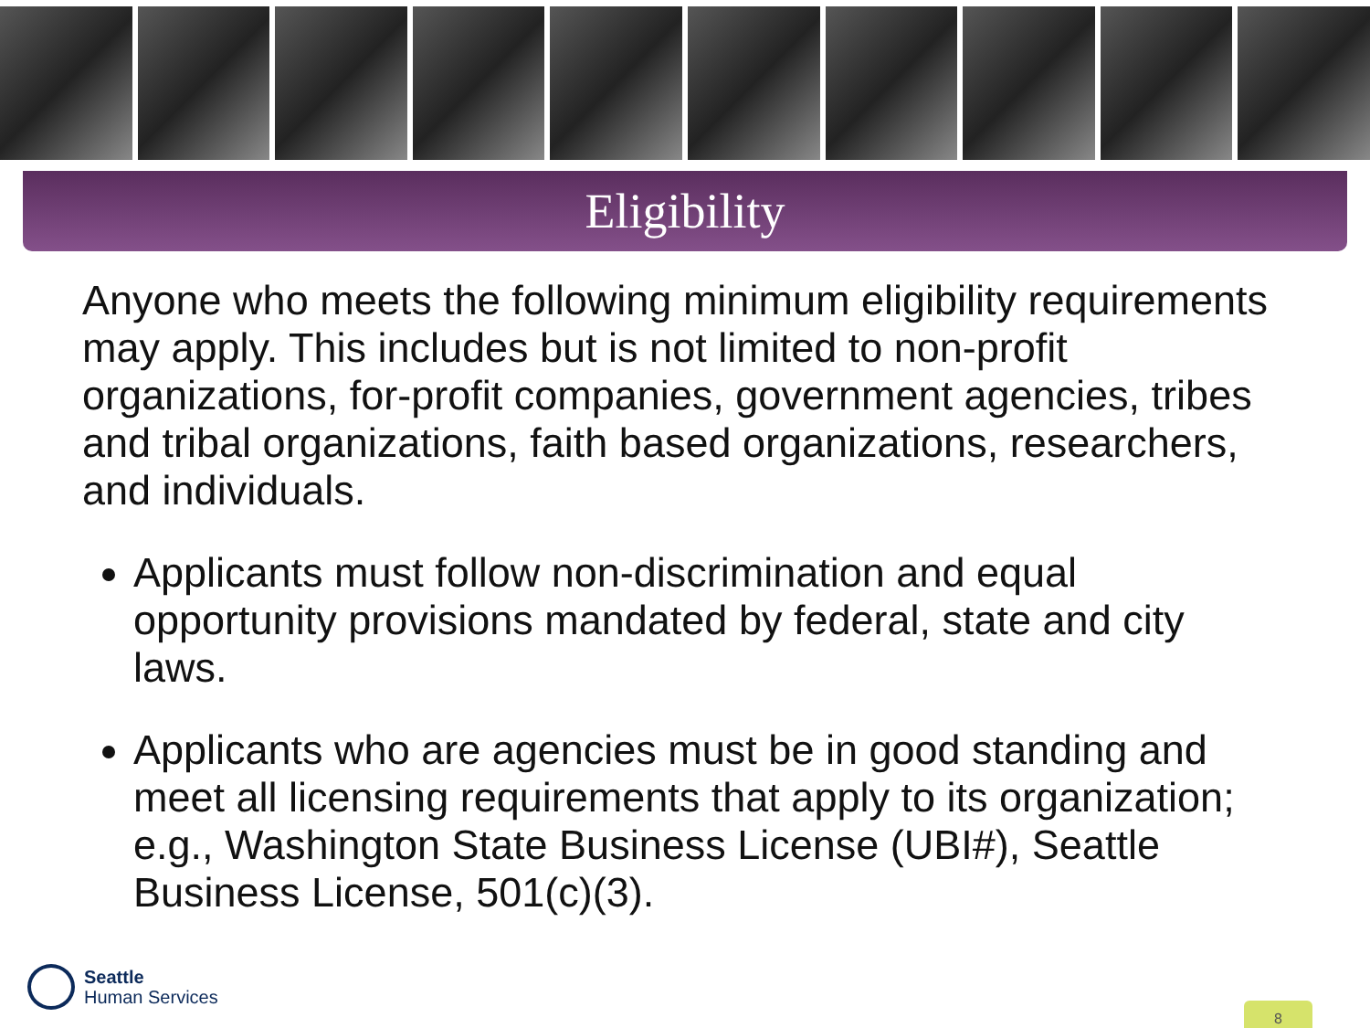Eligibility
Anyone who meets the following minimum eligibility requirements may apply. This includes but is not limited to non-profit organizations, for-profit companies, government agencies, tribes and tribal organizations, faith based organizations, researchers, and individuals.
Applicants must follow non-discrimination and equal opportunity provisions mandated by federal, state and city laws.
Applicants who are agencies must be in good standing and meet all licensing requirements that apply to its organization; e.g., Washington State Business License (UBI#), Seattle Business License, 501(c)(3).
Seattle
Human Services
8